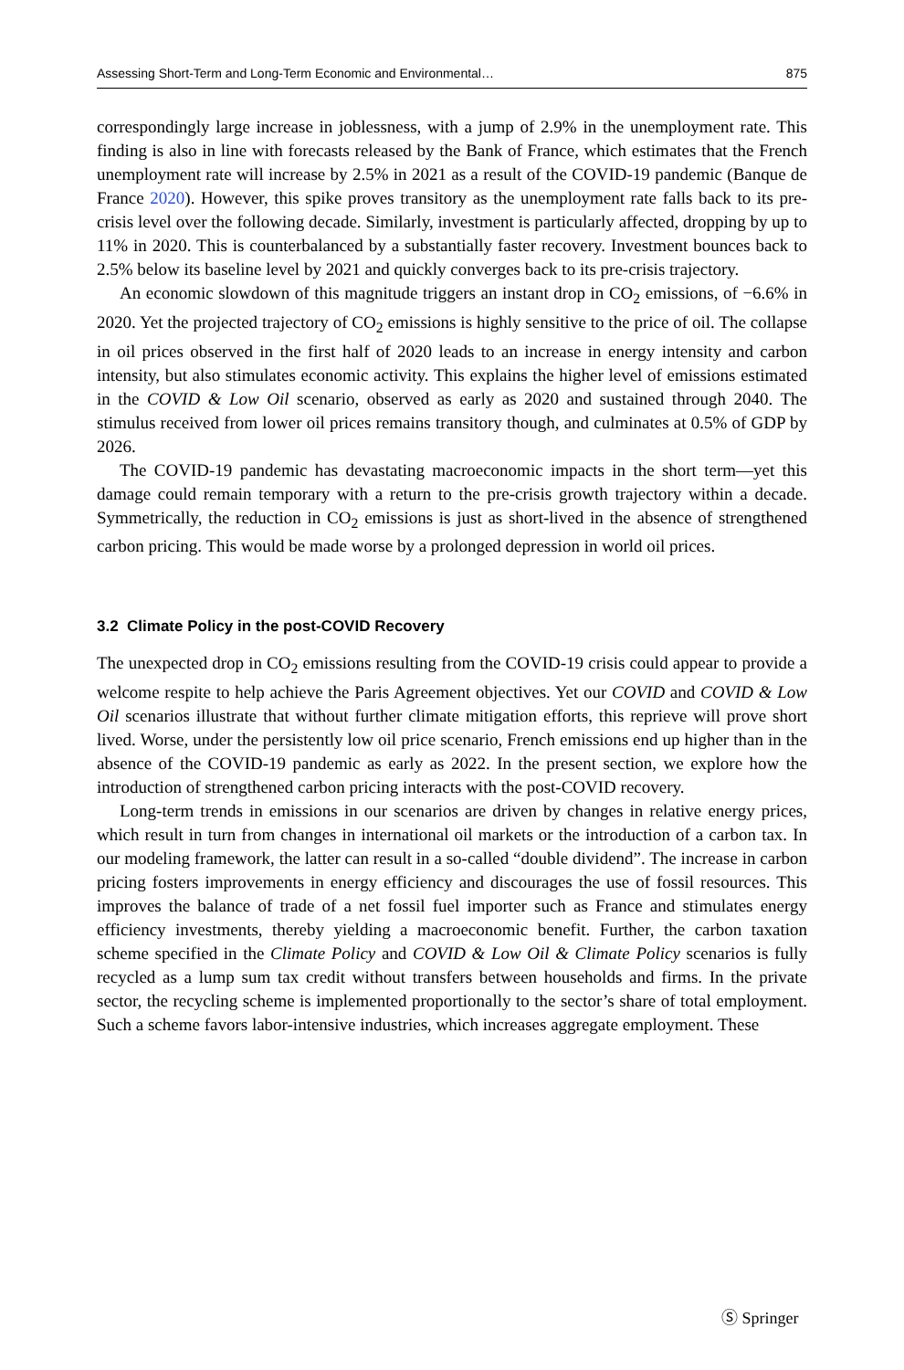Assessing Short-Term and Long-Term Economic and Environmental… 875
correspondingly large increase in joblessness, with a jump of 2.9% in the unemployment rate. This finding is also in line with forecasts released by the Bank of France, which estimates that the French unemployment rate will increase by 2.5% in 2021 as a result of the COVID-19 pandemic (Banque de France 2020). However, this spike proves transitory as the unemployment rate falls back to its pre-crisis level over the following decade. Similarly, investment is particularly affected, dropping by up to 11% in 2020. This is counterbalanced by a substantially faster recovery. Investment bounces back to 2.5% below its baseline level by 2021 and quickly converges back to its pre-crisis trajectory.
An economic slowdown of this magnitude triggers an instant drop in CO<sub>2</sub> emissions, of −6.6% in 2020. Yet the projected trajectory of CO<sub>2</sub> emissions is highly sensitive to the price of oil. The collapse in oil prices observed in the first half of 2020 leads to an increase in energy intensity and carbon intensity, but also stimulates economic activity. This explains the higher level of emissions estimated in the COVID & Low Oil scenario, observed as early as 2020 and sustained through 2040. The stimulus received from lower oil prices remains transitory though, and culminates at 0.5% of GDP by 2026.
The COVID-19 pandemic has devastating macroeconomic impacts in the short term—yet this damage could remain temporary with a return to the pre-crisis growth trajectory within a decade. Symmetrically, the reduction in CO<sub>2</sub> emissions is just as short-lived in the absence of strengthened carbon pricing. This would be made worse by a prolonged depression in world oil prices.
3.2 Climate Policy in the post-COVID Recovery
The unexpected drop in CO<sub>2</sub> emissions resulting from the COVID-19 crisis could appear to provide a welcome respite to help achieve the Paris Agreement objectives. Yet our COVID and COVID & Low Oil scenarios illustrate that without further climate mitigation efforts, this reprieve will prove short lived. Worse, under the persistently low oil price scenario, French emissions end up higher than in the absence of the COVID-19 pandemic as early as 2022. In the present section, we explore how the introduction of strengthened carbon pricing interacts with the post-COVID recovery.
Long-term trends in emissions in our scenarios are driven by changes in relative energy prices, which result in turn from changes in international oil markets or the introduction of a carbon tax. In our modeling framework, the latter can result in a so-called “double dividend”. The increase in carbon pricing fosters improvements in energy efficiency and discourages the use of fossil resources. This improves the balance of trade of a net fossil fuel importer such as France and stimulates energy efficiency investments, thereby yielding a macroeconomic benefit. Further, the carbon taxation scheme specified in the Climate Policy and COVID & Low Oil & Climate Policy scenarios is fully recycled as a lump sum tax credit without transfers between households and firms. In the private sector, the recycling scheme is implemented proportionally to the sector’s share of total employment. Such a scheme favors labor-intensive industries, which increases aggregate employment. These
Ⓢ Springer